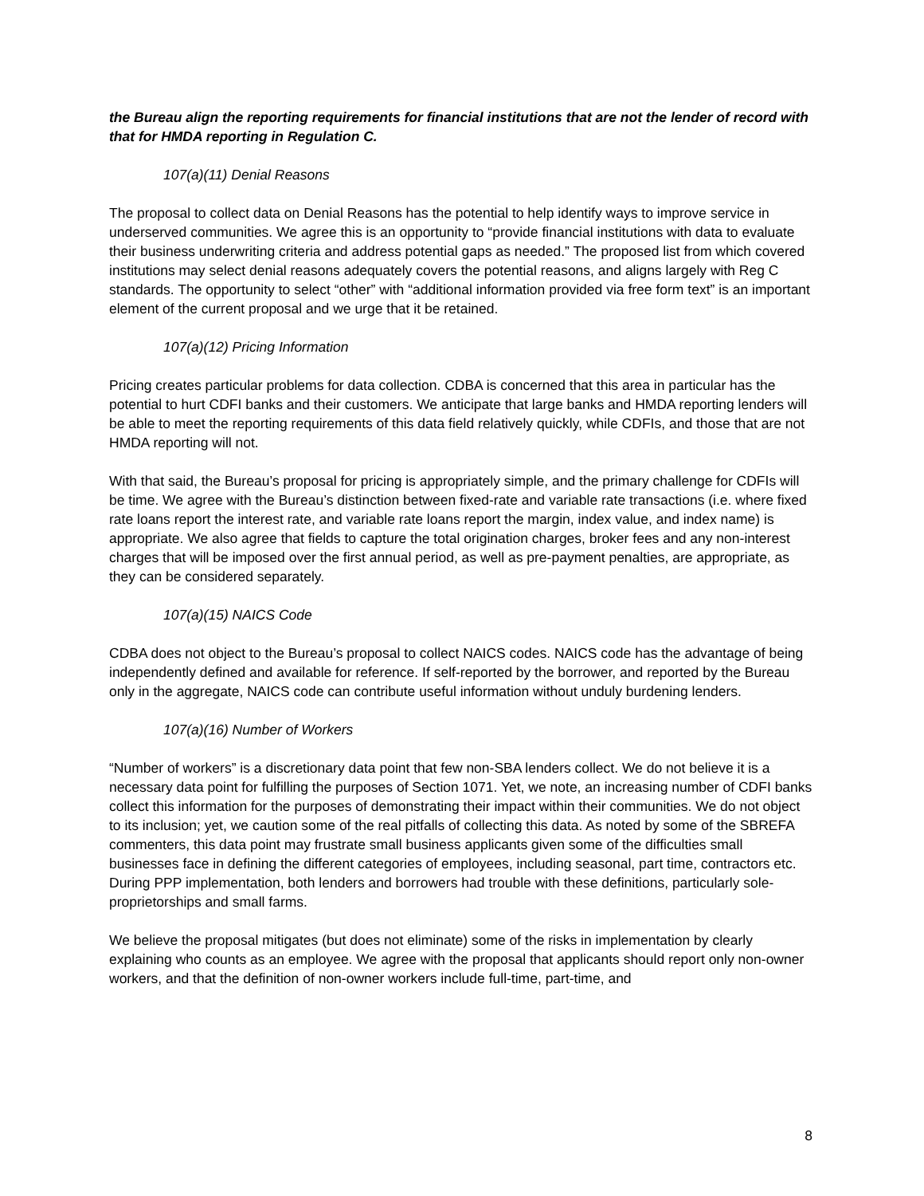the Bureau align the reporting requirements for financial institutions that are not the lender of record with that for HMDA reporting in Regulation C.
107(a)(11) Denial Reasons
The proposal to collect data on Denial Reasons has the potential to help identify ways to improve service in underserved communities. We agree this is an opportunity to “provide financial institutions with data to evaluate their business underwriting criteria and address potential gaps as needed.” The proposed list from which covered institutions may select denial reasons adequately covers the potential reasons, and aligns largely with Reg C standards. The opportunity to select “other” with “additional information provided via free form text” is an important element of the current proposal and we urge that it be retained.
107(a)(12) Pricing Information
Pricing creates particular problems for data collection. CDBA is concerned that this area in particular has the potential to hurt CDFI banks and their customers. We anticipate that large banks and HMDA reporting lenders will be able to meet the reporting requirements of this data field relatively quickly, while CDFIs, and those that are not HMDA reporting will not.
With that said, the Bureau’s proposal for pricing is appropriately simple, and the primary challenge for CDFIs will be time. We agree with the Bureau’s distinction between fixed-rate and variable rate transactions (i.e. where fixed rate loans report the interest rate, and variable rate loans report the margin, index value, and index name) is appropriate. We also agree that fields to capture the total origination charges, broker fees and any non-interest charges that will be imposed over the first annual period, as well as pre-payment penalties, are appropriate, as they can be considered separately.
107(a)(15) NAICS Code
CDBA does not object to the Bureau’s proposal to collect NAICS codes. NAICS code has the advantage of being independently defined and available for reference. If self-reported by the borrower, and reported by the Bureau only in the aggregate, NAICS code can contribute useful information without unduly burdening lenders.
107(a)(16) Number of Workers
“Number of workers” is a discretionary data point that few non-SBA lenders collect. We do not believe it is a necessary data point for fulfilling the purposes of Section 1071. Yet, we note, an increasing number of CDFI banks collect this information for the purposes of demonstrating their impact within their communities. We do not object to its inclusion; yet, we caution some of the real pitfalls of collecting this data. As noted by some of the SBREFA commenters, this data point may frustrate small business applicants given some of the difficulties small businesses face in defining the different categories of employees, including seasonal, part time, contractors etc. During PPP implementation, both lenders and borrowers had trouble with these definitions, particularly sole-proprietorships and small farms.
We believe the proposal mitigates (but does not eliminate) some of the risks in implementation by clearly explaining who counts as an employee. We agree with the proposal that applicants should report only non-owner workers, and that the definition of non-owner workers include full-time, part-time, and
8